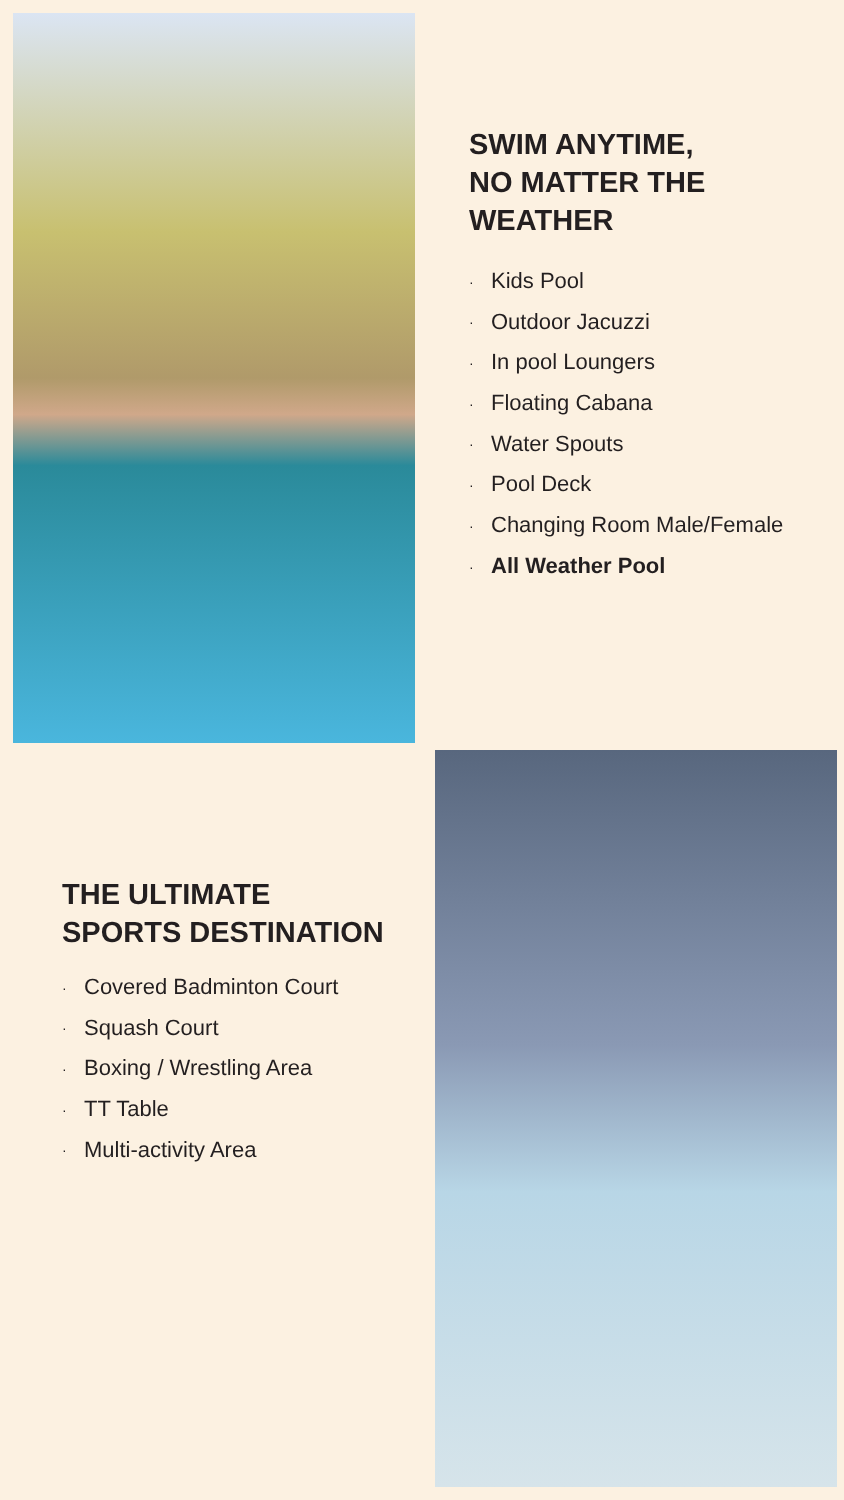SWIM ANYTIME,
NO MATTER THE
WEATHER
· Kids Pool
· Outdoor Jacuzzi
· In pool Loungers
· Floating Cabana
· Water Spouts
· Pool Deck
· Changing Room Male/Female
· All Weather Pool
THE ULTIMATE
SPORTS DESTINATION
· Covered Badminton Court
· Squash Court
· Boxing / Wrestling Area
· TT Table
· Multi-activity Area